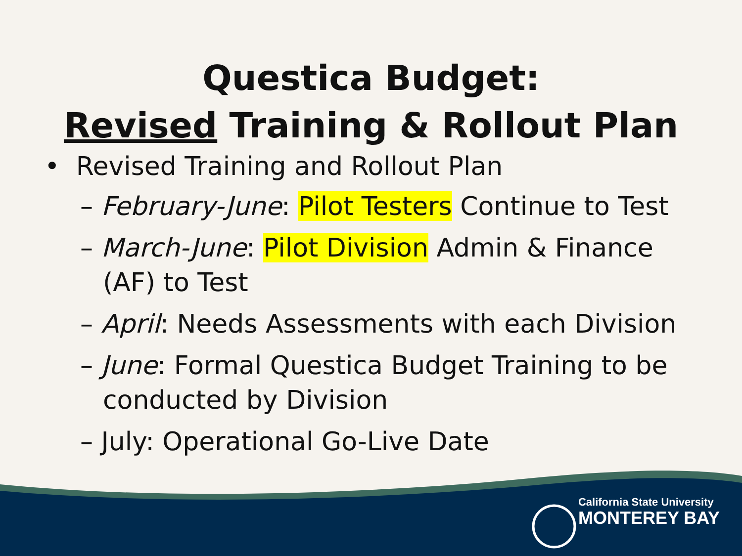Questica Budget:
Revised Training & Rollout Plan
• Revised Training and Rollout Plan
– February-June: Pilot Testers Continue to Test
– March-June: Pilot Division Admin & Finance (AF) to Test
– April: Needs Assessments with each Division
– June: Formal Questica Budget Training to be conducted by Division
– July: Operational Go-Live Date
California State University
MONTEREY BAY